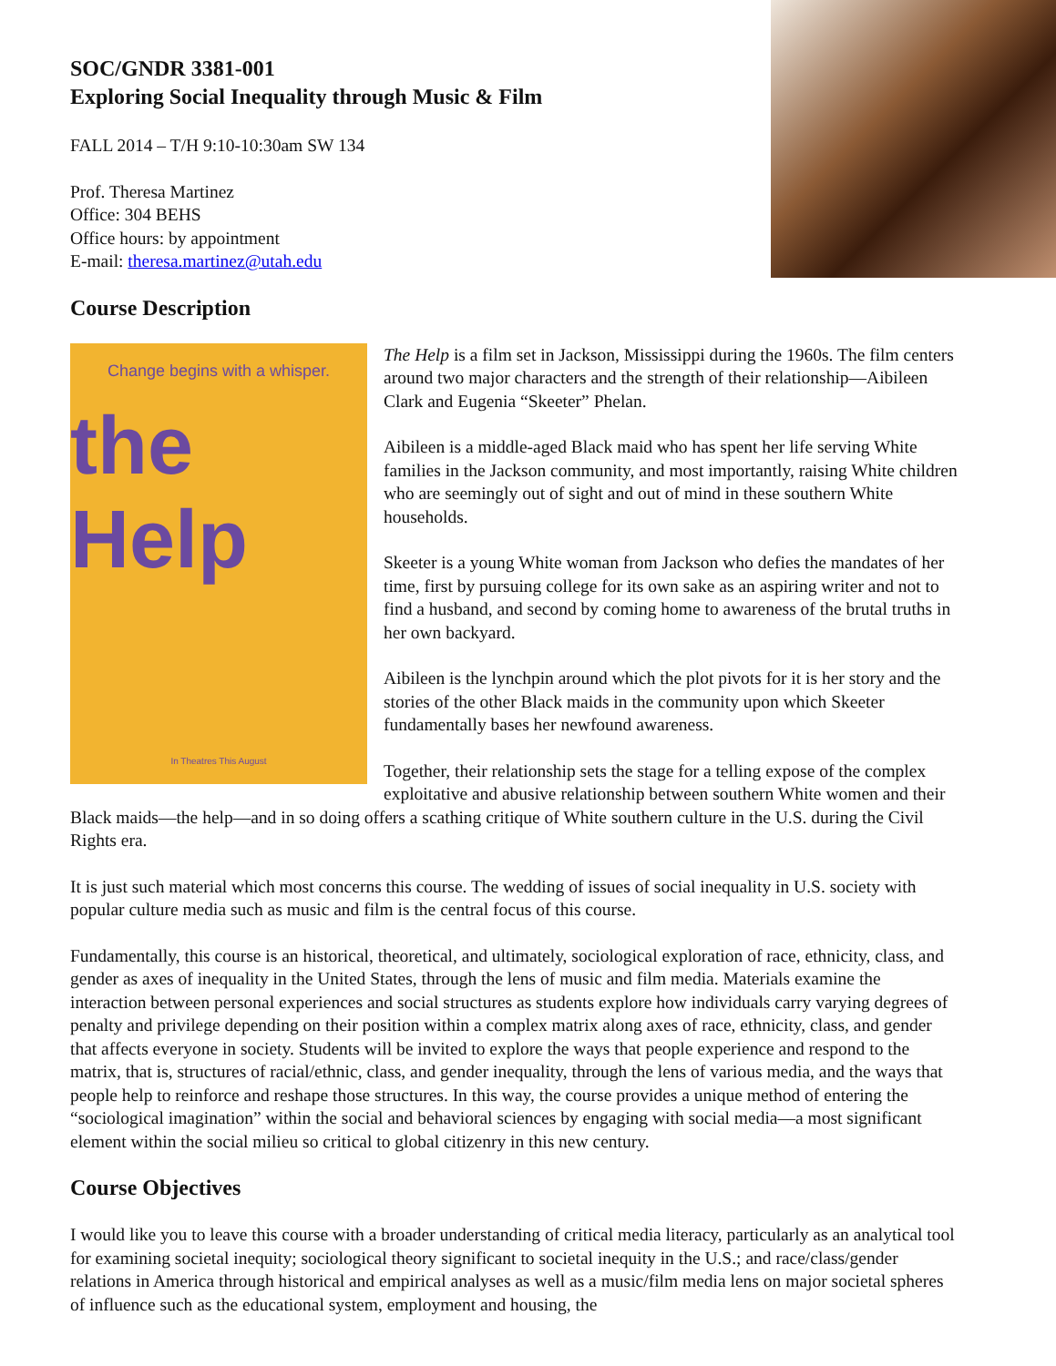SOC/GNDR 3381-001
Exploring Social Inequality through Music & Film
FALL 2014 – T/H 9:10-10:30am SW 134
Prof. Theresa Martinez
Office: 304 BEHS
Office hours: by appointment
E-mail: theresa.martinez@utah.edu
Course Description
Change begins with a whisper.
the Help
In Theatres This August
The Help is a film set in Jackson, Mississippi during the 1960s. The film centers around two major characters and the strength of their relationship—Aibileen Clark and Eugenia “Skeeter” Phelan.
Aibileen is a middle-aged Black maid who has spent her life serving White families in the Jackson community, and most importantly, raising White children who are seemingly out of sight and out of mind in these southern White households.
Skeeter is a young White woman from Jackson who defies the mandates of her time, first by pursuing college for its own sake as an aspiring writer and not to find a husband, and second by coming home to awareness of the brutal truths in her own backyard.
Aibileen is the lynchpin around which the plot pivots for it is her story and the stories of the other Black maids in the community upon which Skeeter fundamentally bases her newfound awareness.
Together, their relationship sets the stage for a telling expose of the complex exploitative and abusive relationship between southern White women and their Black maids—the help—and in so doing offers a scathing critique of White southern culture in the U.S. during the Civil Rights era.
It is just such material which most concerns this course. The wedding of issues of social inequality in U.S. society with popular culture media such as music and film is the central focus of this course.
Fundamentally, this course is an historical, theoretical, and ultimately, sociological exploration of race, ethnicity, class, and gender as axes of inequality in the United States, through the lens of music and film media. Materials examine the interaction between personal experiences and social structures as students explore how individuals carry varying degrees of penalty and privilege depending on their position within a complex matrix along axes of race, ethnicity, class, and gender that affects everyone in society. Students will be invited to explore the ways that people experience and respond to the matrix, that is, structures of racial/ethnic, class, and gender inequality, through the lens of various media, and the ways that people help to reinforce and reshape those structures. In this way, the course provides a unique method of entering the “sociological imagination” within the social and behavioral sciences by engaging with social media—a most significant element within the social milieu so critical to global citizenry in this new century.
Course Objectives
I would like you to leave this course with a broader understanding of critical media literacy, particularly as an analytical tool for examining societal inequity; sociological theory significant to societal inequity in the U.S.; and race/class/gender relations in America through historical and empirical analyses as well as a music/film media lens on major societal spheres of influence such as the educational system, employment and housing, the